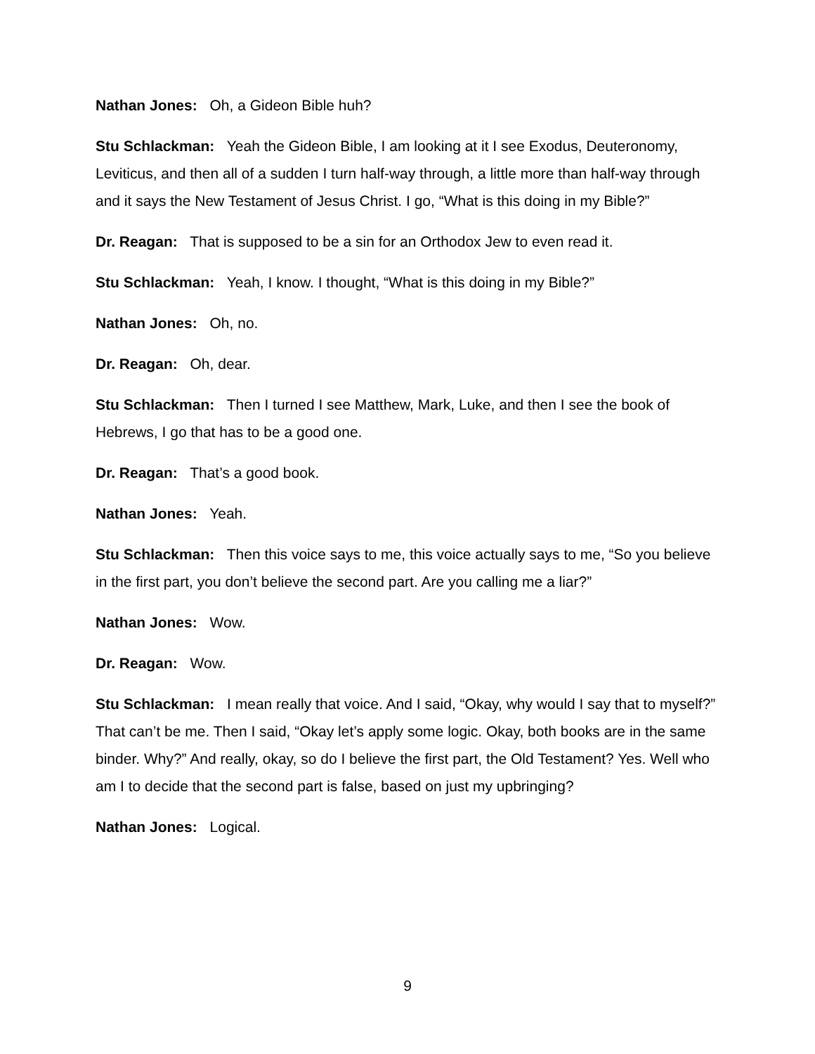Nathan Jones: Oh, a Gideon Bible huh?
Stu Schlackman: Yeah the Gideon Bible, I am looking at it I see Exodus, Deuteronomy, Leviticus, and then all of a sudden I turn half-way through, a little more than half-way through and it says the New Testament of Jesus Christ. I go, “What is this doing in my Bible?”
Dr. Reagan: That is supposed to be a sin for an Orthodox Jew to even read it.
Stu Schlackman: Yeah, I know. I thought, “What is this doing in my Bible?”
Nathan Jones: Oh, no.
Dr. Reagan: Oh, dear.
Stu Schlackman: Then I turned I see Matthew, Mark, Luke, and then I see the book of Hebrews, I go that has to be a good one.
Dr. Reagan: That’s a good book.
Nathan Jones: Yeah.
Stu Schlackman: Then this voice says to me, this voice actually says to me, “So you believe in the first part, you don’t believe the second part. Are you calling me a liar?”
Nathan Jones: Wow.
Dr. Reagan: Wow.
Stu Schlackman: I mean really that voice. And I said, “Okay, why would I say that to myself?” That can’t be me. Then I said, “Okay let’s apply some logic. Okay, both books are in the same binder. Why?” And really, okay, so do I believe the first part, the Old Testament? Yes. Well who am I to decide that the second part is false, based on just my upbringing?
Nathan Jones: Logical.
9